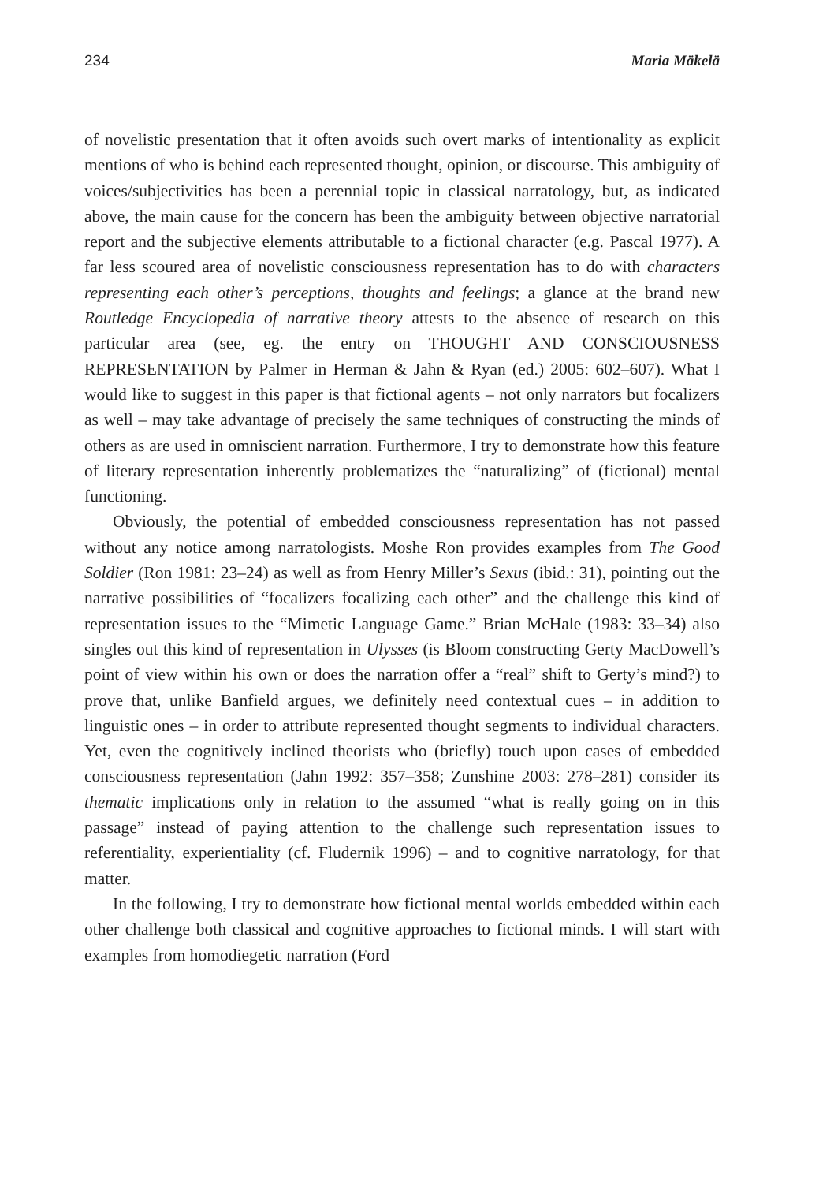234 Maria Mäkelä
of novelistic presentation that it often avoids such overt marks of intentionality as explicit mentions of who is behind each represented thought, opinion, or discourse. This ambiguity of voices/subjectivities has been a perennial topic in classical narratology, but, as indicated above, the main cause for the concern has been the ambiguity between objective narratorial report and the subjective elements attributable to a fictional character (e.g. Pascal 1977). A far less scoured area of novelistic consciousness representation has to do with characters representing each other’s perceptions, thoughts and feelings; a glance at the brand new Routledge Encyclopedia of narrative theory attests to the absence of research on this particular area (see, eg. the entry on THOUGHT AND CONSCIOUSNESS REPRESENTATION by Palmer in Herman & Jahn & Ryan (ed.) 2005: 602–607). What I would like to suggest in this paper is that fictional agents – not only narrators but focalizers as well – may take advantage of precisely the same techniques of constructing the minds of others as are used in omniscient narration. Furthermore, I try to demonstrate how this feature of literary representation inherently problematizes the “naturalizing” of (fictional) mental functioning.
Obviously, the potential of embedded consciousness representation has not passed without any notice among narratologists. Moshe Ron provides examples from The Good Soldier (Ron 1981: 23–24) as well as from Henry Miller’s Sexus (ibid.: 31), pointing out the narrative possibilities of “focalizers focalizing each other” and the challenge this kind of representation issues to the “Mimetic Language Game.” Brian McHale (1983: 33–34) also singles out this kind of representation in Ulysses (is Bloom constructing Gerty MacDowell’s point of view within his own or does the narration offer a “real” shift to Gerty’s mind?) to prove that, unlike Banfield argues, we definitely need contextual cues – in addition to linguistic ones – in order to attribute represented thought segments to individual characters. Yet, even the cognitively inclined theorists who (briefly) touch upon cases of embedded consciousness representation (Jahn 1992: 357–358; Zunshine 2003: 278–281) consider its thematic implications only in relation to the assumed “what is really going on in this passage” instead of paying attention to the challenge such representation issues to referentiality, experientiality (cf. Fludernik 1996) – and to cognitive narratology, for that matter.
In the following, I try to demonstrate how fictional mental worlds embedded within each other challenge both classical and cognitive approaches to fictional minds. I will start with examples from homodiegetic narration (Ford